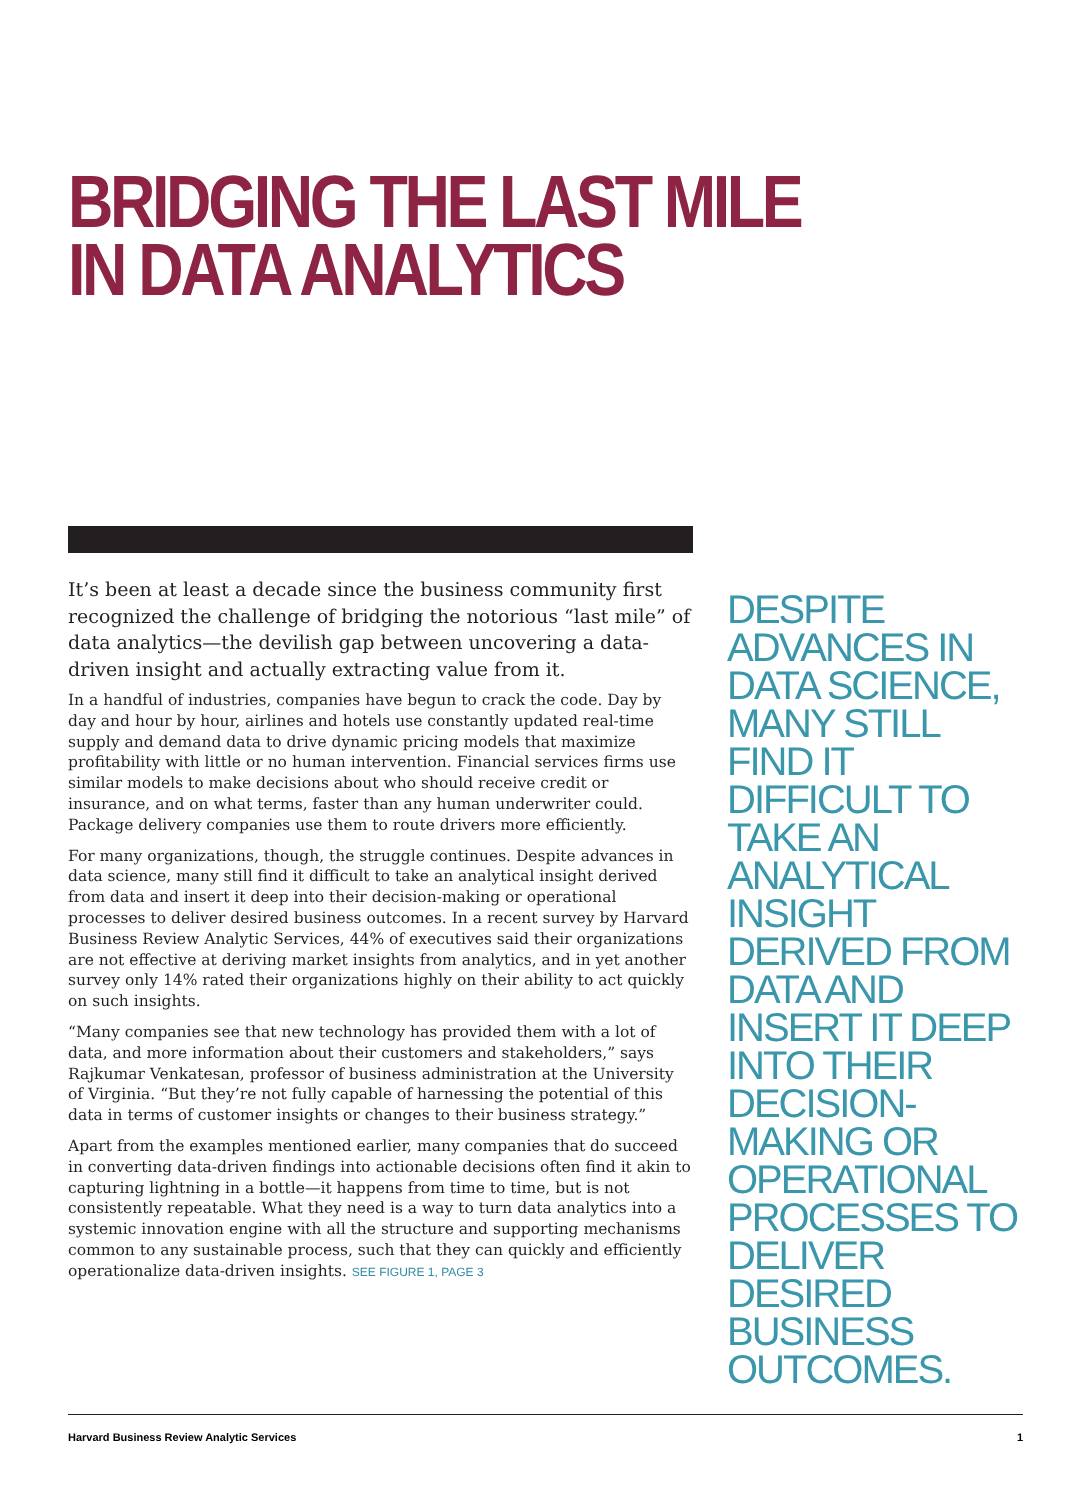BRIDGING THE LAST MILE
IN DATA ANALYTICS
It’s been at least a decade since the business community first recognized the challenge of bridging the notorious “last mile” of data analytics—the devilish gap between uncovering a data-driven insight and actually extracting value from it.
In a handful of industries, companies have begun to crack the code. Day by day and hour by hour, airlines and hotels use constantly updated real-time supply and demand data to drive dynamic pricing models that maximize profitability with little or no human intervention. Financial services firms use similar models to make decisions about who should receive credit or insurance, and on what terms, faster than any human underwriter could. Package delivery companies use them to route drivers more efficiently.
For many organizations, though, the struggle continues. Despite advances in data science, many still find it difficult to take an analytical insight derived from data and insert it deep into their decision-making or operational processes to deliver desired business outcomes. In a recent survey by Harvard Business Review Analytic Services, 44% of executives said their organizations are not effective at deriving market insights from analytics, and in yet another survey only 14% rated their organizations highly on their ability to act quickly on such insights.
“Many companies see that new technology has provided them with a lot of data, and more information about their customers and stakeholders,” says Rajkumar Venkatesan, professor of business administration at the University of Virginia. “But they’re not fully capable of harnessing the potential of this data in terms of customer insights or changes to their business strategy.”
Apart from the examples mentioned earlier, many companies that do succeed in converting data-driven findings into actionable decisions often find it akin to capturing lightning in a bottle—it happens from time to time, but is not consistently repeatable. What they need is a way to turn data analytics into a systemic innovation engine with all the structure and supporting mechanisms common to any sustainable process, such that they can quickly and efficiently operationalize data-driven insights. SEE FIGURE 1, PAGE 3
DESPITE ADVANCES IN DATA SCIENCE, MANY STILL FIND IT DIFFICULT TO TAKE AN ANALYTICAL INSIGHT DERIVED FROM DATA AND INSERT IT DEEP INTO THEIR DECISION-MAKING OR OPERATIONAL PROCESSES TO DELIVER DESIRED BUSINESS OUTCOMES.
Harvard Business Review Analytic Services 1